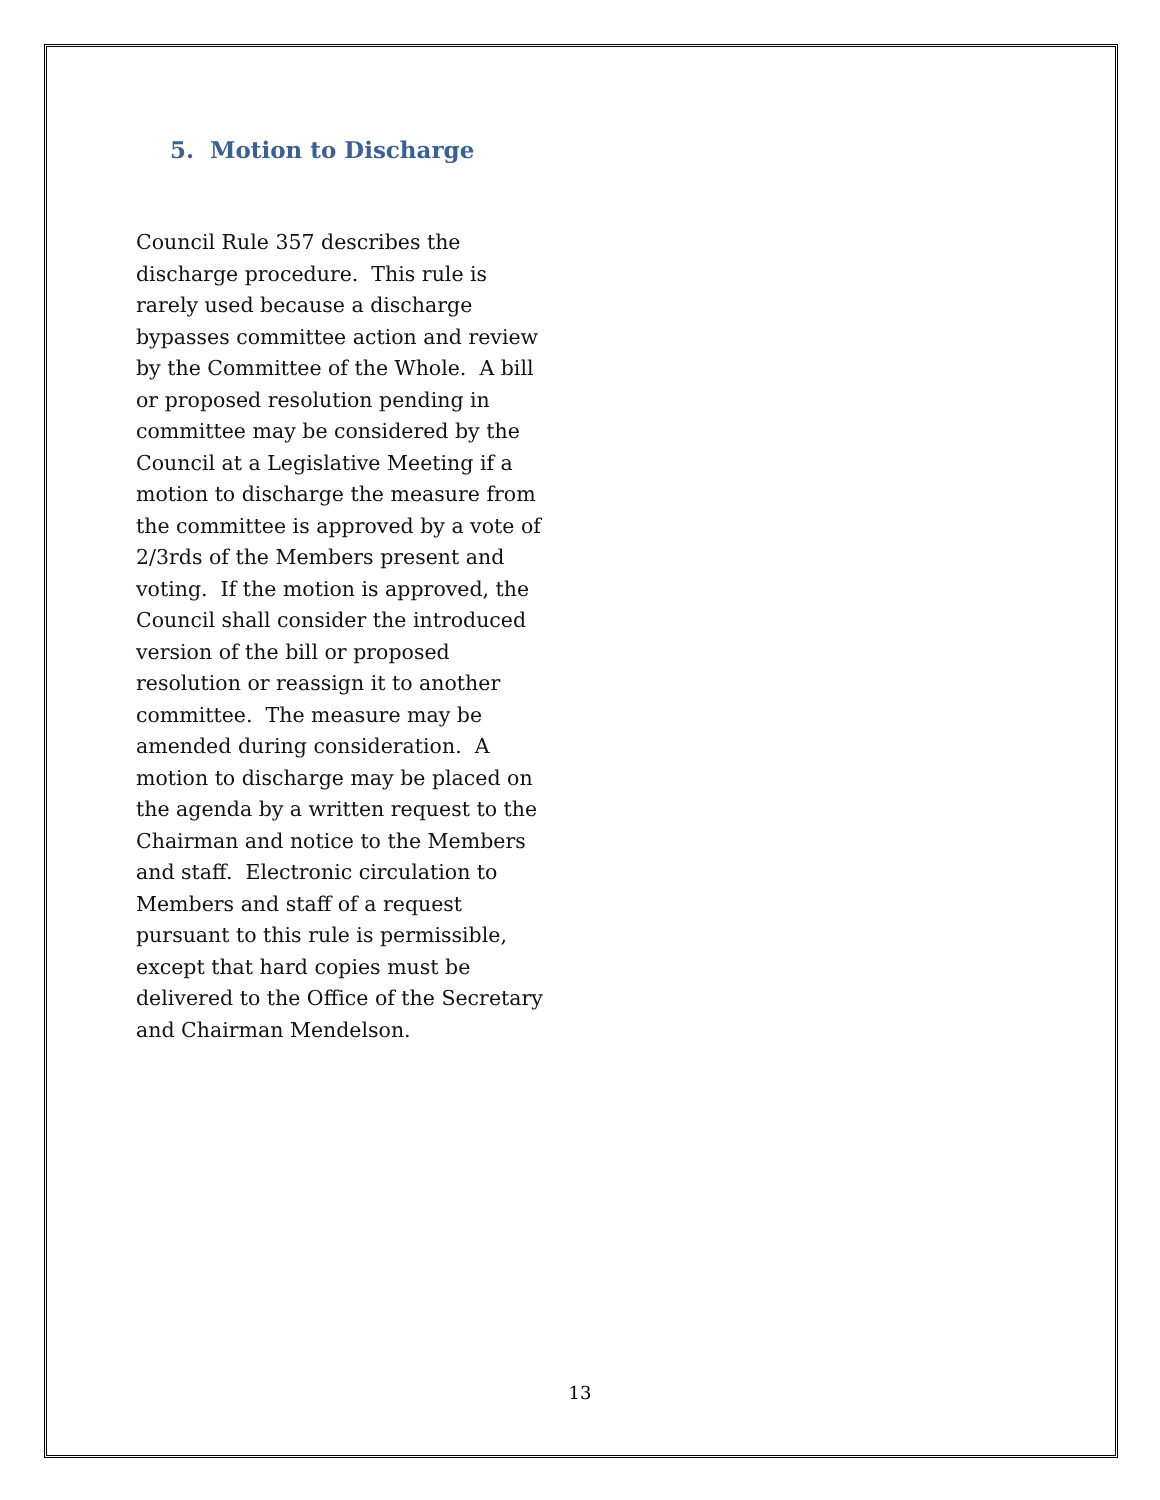5. Motion to Discharge
Council Rule 357 describes the discharge procedure. This rule is rarely used because a discharge bypasses committee action and review by the Committee of the Whole. A bill or proposed resolution pending in committee may be considered by the Council at a Legislative Meeting if a motion to discharge the measure from the committee is approved by a vote of 2/3rds of the Members present and voting. If the motion is approved, the Council shall consider the introduced version of the bill or proposed resolution or reassign it to another committee. The measure may be amended during consideration. A motion to discharge may be placed on the agenda by a written request to the Chairman and notice to the Members and staff. Electronic circulation to Members and staff of a request pursuant to this rule is permissible, except that hard copies must be delivered to the Office of the Secretary and Chairman Mendelson.
13